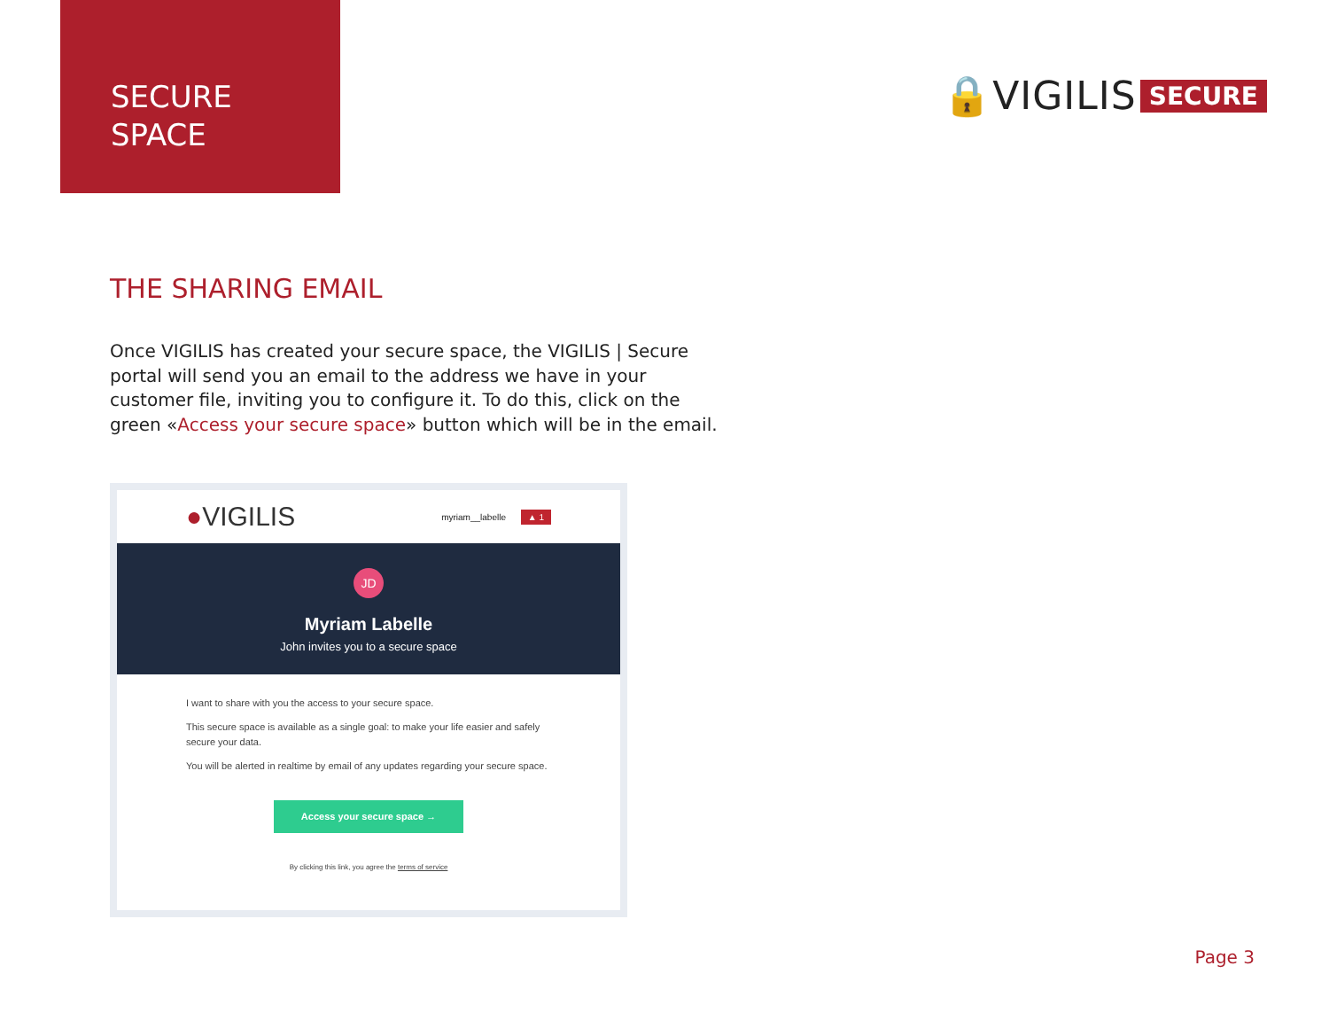SECURE
SPACE
🔒VIGILIS SECURE
THE SHARING EMAIL
Once VIGILIS has created your secure space, the VIGILIS | Secure portal will send you an email to the address we have in your customer file, inviting you to configure it. To do this, click on the green «Access your secure space» button which will be in the email.
●VIGILIS myriam__labelle ▲ 1
JD
Myriam Labelle
John invites you to a secure space
I want to share with you the access to your secure space.
This secure space is available as a single goal: to make your life easier and safely secure your data.
You will be alerted in realtime by email of any updates regarding your secure space.
Access your secure space →
By clicking this link, you agree the terms of service
Page 3